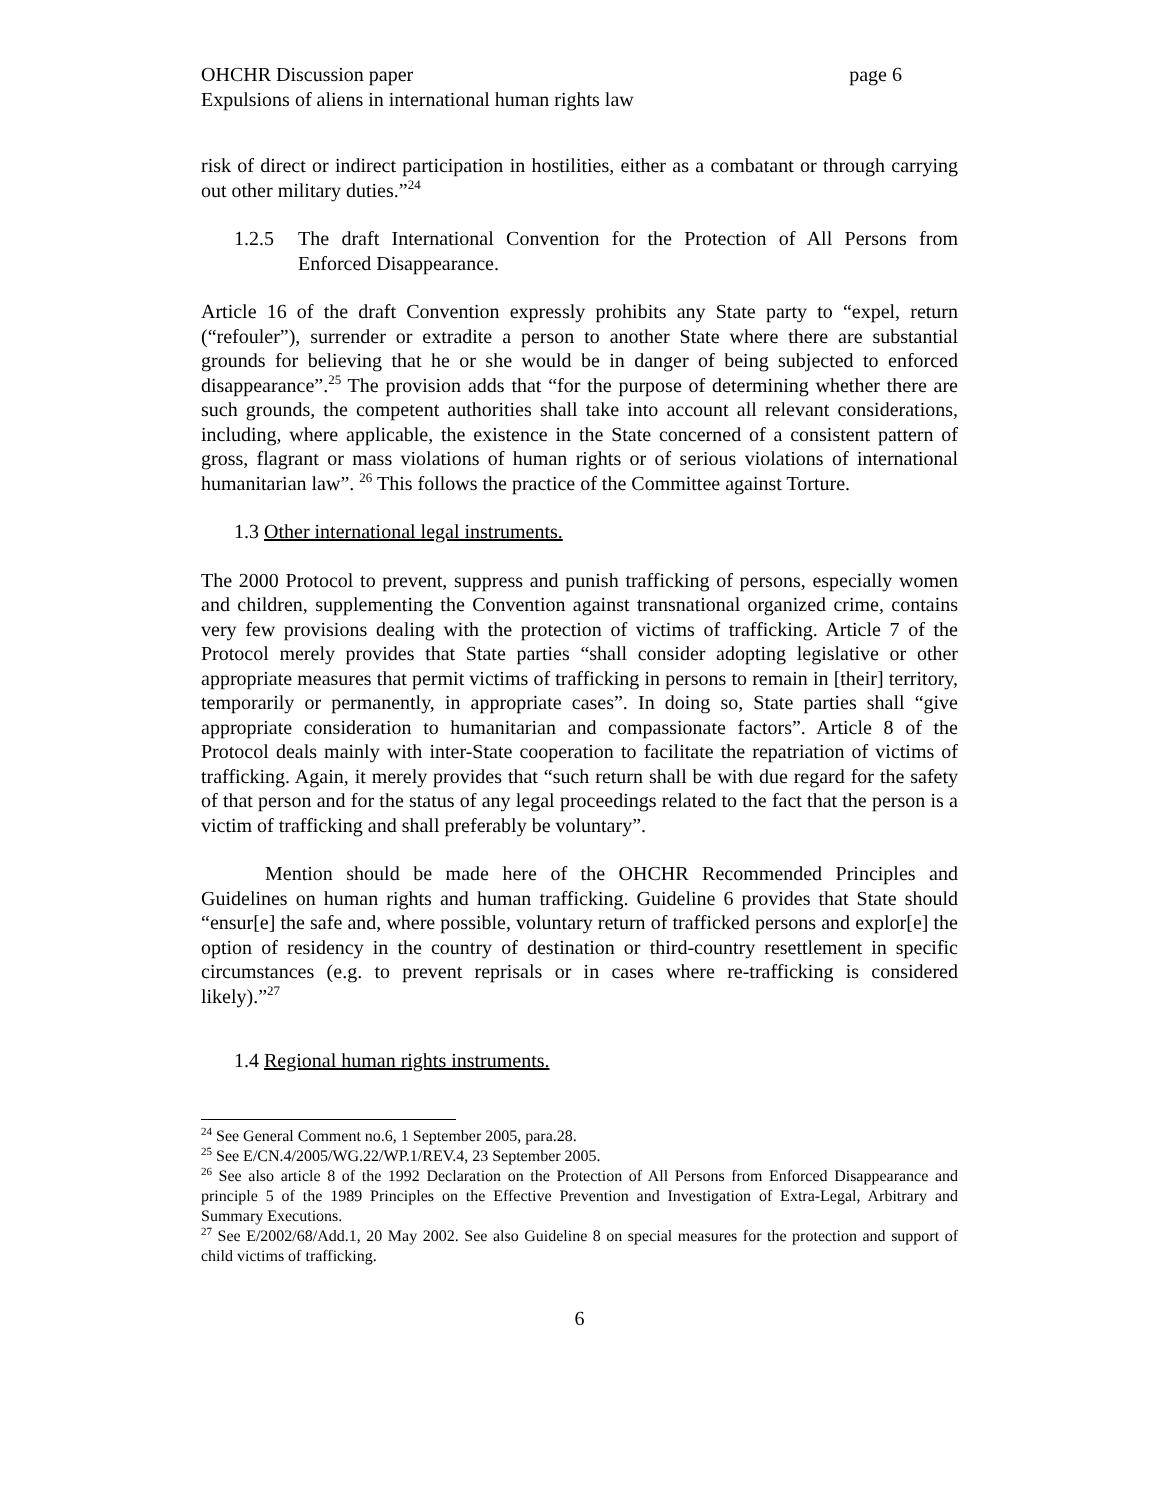OHCHR Discussion paper page 6
Expulsions of aliens in international human rights law
risk of direct or indirect participation in hostilities, either as a combatant or through carrying out other military duties.”<sup>24</sup>
1.2.5 The draft International Convention for the Protection of All Persons from Enforced Disappearance.
Article 16 of the draft Convention expressly prohibits any State party to “expel, return (“refouler”), surrender or extradite a person to another State where there are substantial grounds for believing that he or she would be in danger of being subjected to enforced disappearance”.<sup>25</sup> The provision adds that “for the purpose of determining whether there are such grounds, the competent authorities shall take into account all relevant considerations, including, where applicable, the existence in the State concerned of a consistent pattern of gross, flagrant or mass violations of human rights or of serious violations of international humanitarian law”. <sup>26</sup> This follows the practice of the Committee against Torture.
1.3 Other international legal instruments.
The 2000 Protocol to prevent, suppress and punish trafficking of persons, especially women and children, supplementing the Convention against transnational organized crime, contains very few provisions dealing with the protection of victims of trafficking. Article 7 of the Protocol merely provides that State parties “shall consider adopting legislative or other appropriate measures that permit victims of trafficking in persons to remain in [their] territory, temporarily or permanently, in appropriate cases”. In doing so, State parties shall “give appropriate consideration to humanitarian and compassionate factors”. Article 8 of the Protocol deals mainly with inter-State cooperation to facilitate the repatriation of victims of trafficking. Again, it merely provides that “such return shall be with due regard for the safety of that person and for the status of any legal proceedings related to the fact that the person is a victim of trafficking and shall preferably be voluntary”.
Mention should be made here of the OHCHR Recommended Principles and Guidelines on human rights and human trafficking. Guideline 6 provides that State should “ensur[e] the safe and, where possible, voluntary return of trafficked persons and explor[e] the option of residency in the country of destination or third-country resettlement in specific circumstances (e.g. to prevent reprisals or in cases where re-trafficking is considered likely).”<sup>27</sup>
1.4 Regional human rights instruments.
<sup>24</sup> See General Comment no.6, 1 September 2005, para.28.
<sup>25</sup> See E/CN.4/2005/WG.22/WP.1/REV.4, 23 September 2005.
<sup>26</sup> See also article 8 of the 1992 Declaration on the Protection of All Persons from Enforced Disappearance and principle 5 of the 1989 Principles on the Effective Prevention and Investigation of Extra-Legal, Arbitrary and Summary Executions.
<sup>27</sup> See E/2002/68/Add.1, 20 May 2002. See also Guideline 8 on special measures for the protection and support of child victims of trafficking.
6